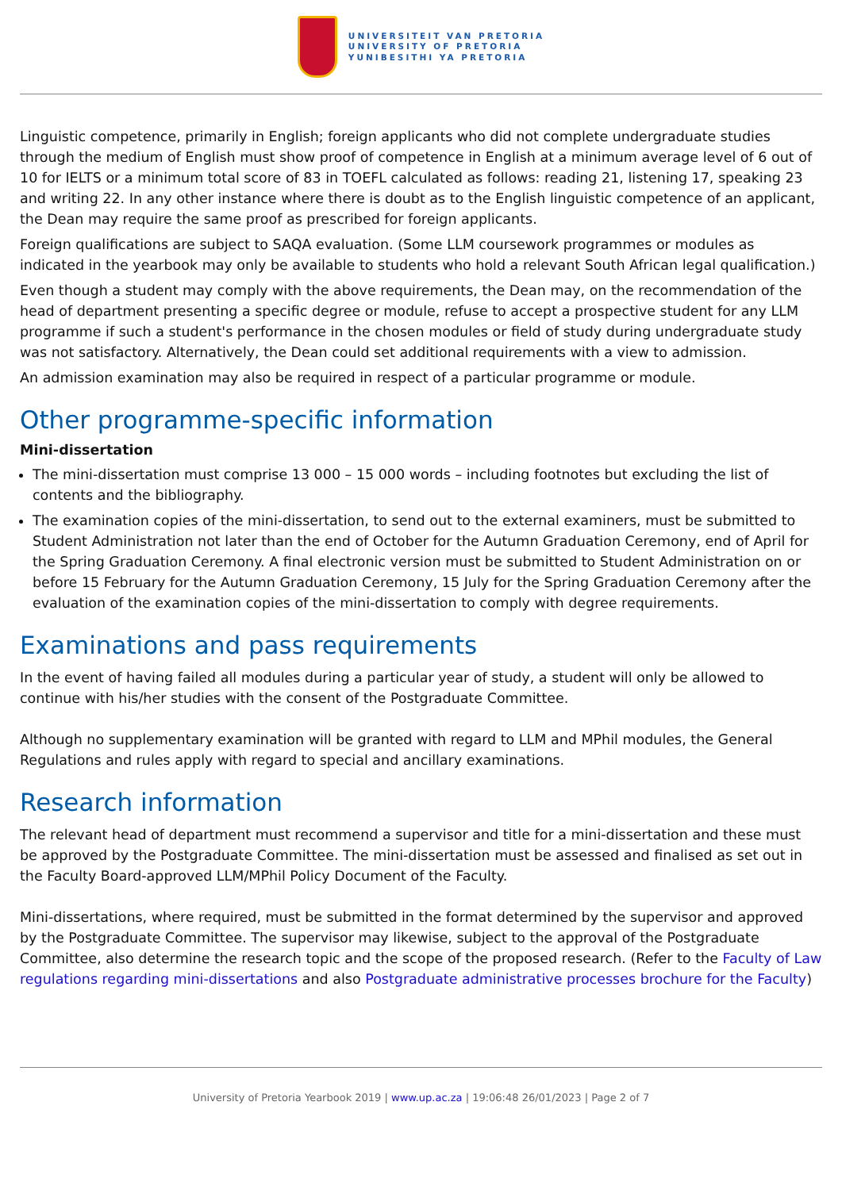UNIVERSITEIT VAN PRETORIA
UNIVERSITY OF PRETORIA
YUNIBESITHI YA PRETORIA
Linguistic competence, primarily in English; foreign applicants who did not complete undergraduate studies through the medium of English must show proof of competence in English at a minimum average level of 6 out of 10 for IELTS or a minimum total score of 83 in TOEFL calculated as follows: reading 21, listening 17, speaking 23 and writing 22. In any other instance where there is doubt as to the English linguistic competence of an applicant, the Dean may require the same proof as prescribed for foreign applicants.
Foreign qualifications are subject to SAQA evaluation. (Some LLM coursework programmes or modules as indicated in the yearbook may only be available to students who hold a relevant South African legal qualification.)
Even though a student may comply with the above requirements, the Dean may, on the recommendation of the head of department presenting a specific degree or module, refuse to accept a prospective student for any LLM programme if such a student's performance in the chosen modules or field of study during undergraduate study was not satisfactory. Alternatively, the Dean could set additional requirements with a view to admission.
An admission examination may also be required in respect of a particular programme or module.
Other programme-specific information
Mini-dissertation
The mini-dissertation must comprise 13 000 – 15 000 words – including footnotes but excluding the list of contents and the bibliography.
The examination copies of the mini-dissertation, to send out to the external examiners, must be submitted to Student Administration not later than the end of October for the Autumn Graduation Ceremony, end of April for the Spring Graduation Ceremony. A final electronic version must be submitted to Student Administration on or before 15 February for the Autumn Graduation Ceremony, 15 July for the Spring Graduation Ceremony after the evaluation of the examination copies of the mini-dissertation to comply with degree requirements.
Examinations and pass requirements
In the event of having failed all modules during a particular year of study, a student will only be allowed to continue with his/her studies with the consent of the Postgraduate Committee.
Although no supplementary examination will be granted with regard to LLM and MPhil modules, the General Regulations and rules apply with regard to special and ancillary examinations.
Research information
The relevant head of department must recommend a supervisor and title for a mini-dissertation and these must be approved by the Postgraduate Committee. The mini-dissertation must be assessed and finalised as set out in the Faculty Board-approved LLM/MPhil Policy Document of the Faculty.
Mini-dissertations, where required, must be submitted in the format determined by the supervisor and approved by the Postgraduate Committee. The supervisor may likewise, subject to the approval of the Postgraduate Committee, also determine the research topic and the scope of the proposed research. (Refer to the Faculty of Law regulations regarding mini-dissertations and also Postgraduate administrative processes brochure for the Faculty)
University of Pretoria Yearbook 2019 | www.up.ac.za | 19:06:48 26/01/2023 | Page 2 of 7